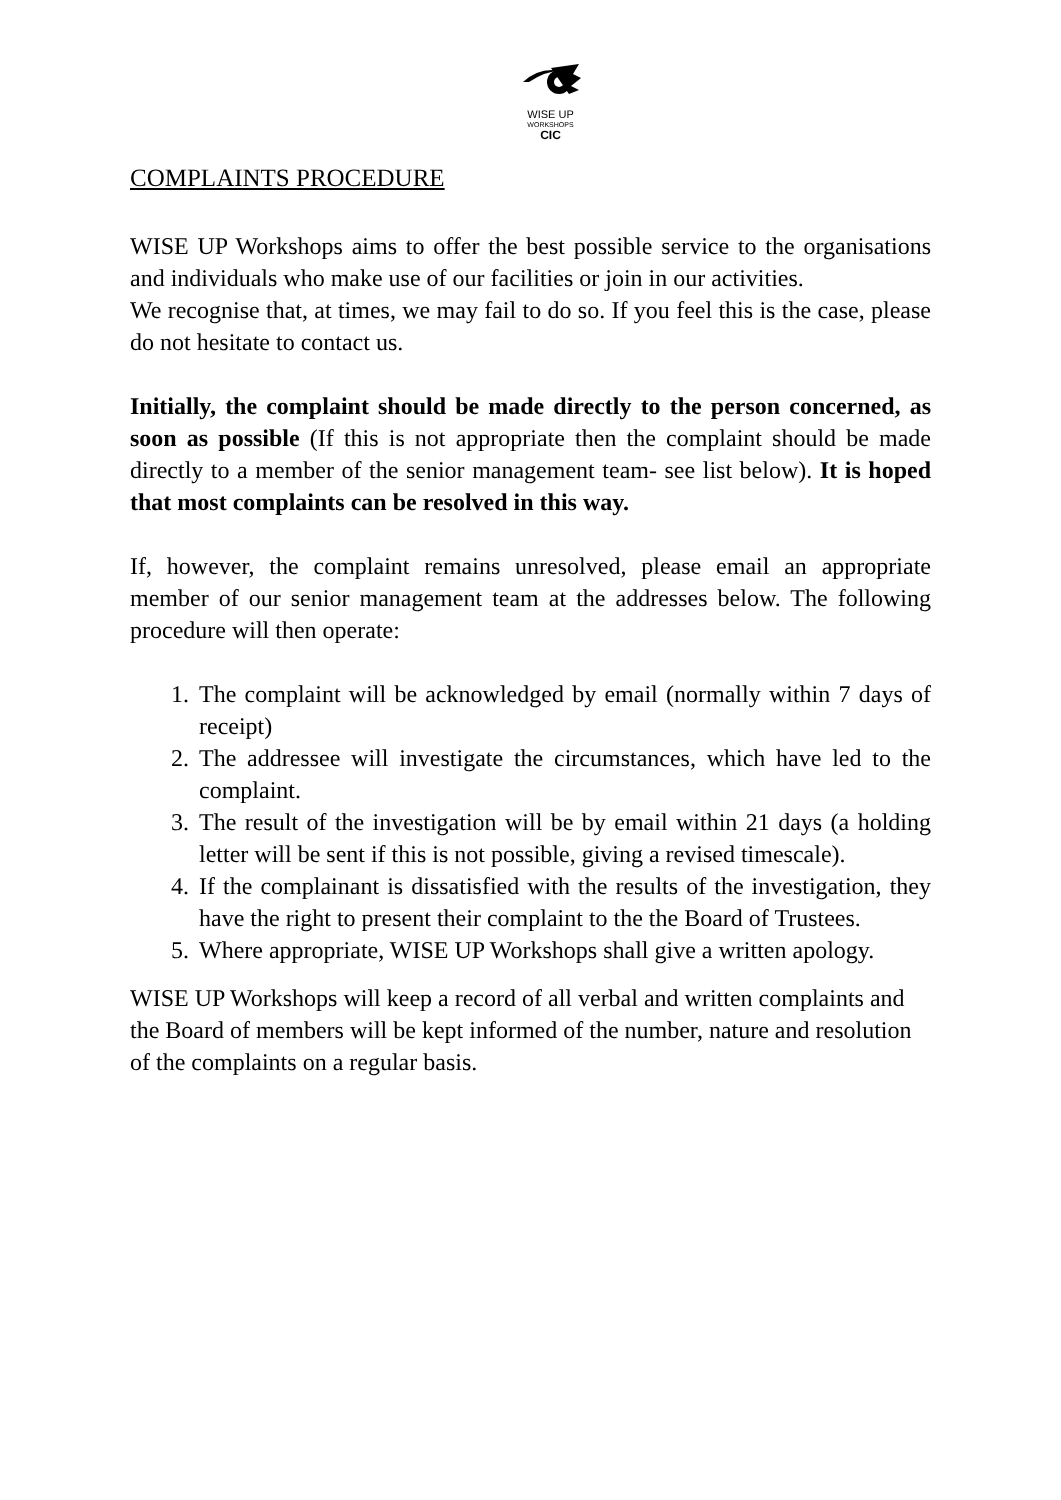WISE UP
WORKSHOPS
CIC
COMPLAINTS PROCEDURE
WISE UP Workshops aims to offer the best possible service to the organisations and individuals who make use of our facilities or join in our activities.
We recognise that, at times, we may fail to do so. If you feel this is the case, please do not hesitate to contact us.
Initially, the complaint should be made directly to the person concerned, as soon as possible (If this is not appropriate then the complaint should be made directly to a member of the senior management team- see list below). It is hoped that most complaints can be resolved in this way.
If, however, the complaint remains unresolved, please email an appropriate member of our senior management team at the addresses below. The following procedure will then operate:
1. The complaint will be acknowledged by email (normally within 7 days of receipt)
2. The addressee will investigate the circumstances, which have led to the complaint.
3. The result of the investigation will be by email within 21 days (a holding letter will be sent if this is not possible, giving a revised timescale).
4. If the complainant is dissatisfied with the results of the investigation, they have the right to present their complaint to the the Board of Trustees.
5. Where appropriate, WISE UP Workshops shall give a written apology.
WISE UP Workshops will keep a record of all verbal and written complaints and the Board of members will be kept informed of the number, nature and resolution of the complaints on a regular basis.